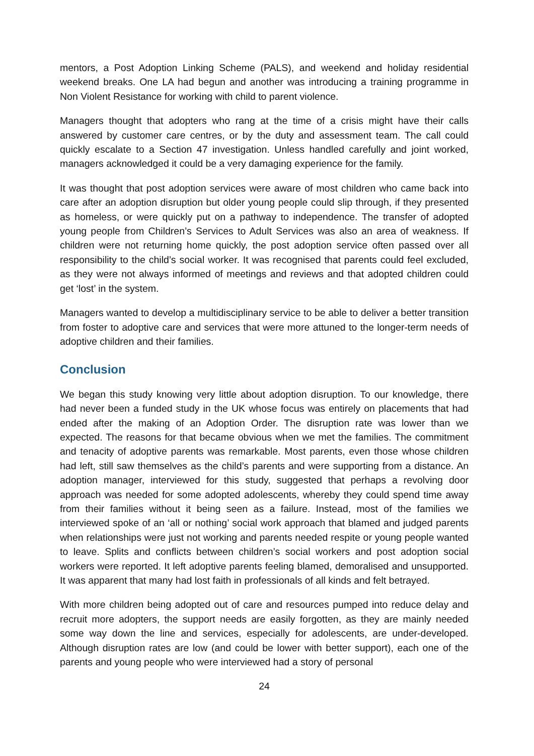mentors, a Post Adoption Linking Scheme (PALS), and weekend and holiday residential weekend breaks. One LA had begun and another was introducing a training programme in Non Violent Resistance for working with child to parent violence.
Managers thought that adopters who rang at the time of a crisis might have their calls answered by customer care centres, or by the duty and assessment team. The call could quickly escalate to a Section 47 investigation. Unless handled carefully and joint worked, managers acknowledged it could be a very damaging experience for the family.
It was thought that post adoption services were aware of most children who came back into care after an adoption disruption but older young people could slip through, if they presented as homeless, or were quickly put on a pathway to independence. The transfer of adopted young people from Children’s Services to Adult Services was also an area of weakness. If children were not returning home quickly, the post adoption service often passed over all responsibility to the child’s social worker. It was recognised that parents could feel excluded, as they were not always informed of meetings and reviews and that adopted children could get ‘lost’ in the system.
Managers wanted to develop a multidisciplinary service to be able to deliver a better transition from foster to adoptive care and services that were more attuned to the longer-term needs of adoptive children and their families.
Conclusion
We began this study knowing very little about adoption disruption. To our knowledge, there had never been a funded study in the UK whose focus was entirely on placements that had ended after the making of an Adoption Order. The disruption rate was lower than we expected. The reasons for that became obvious when we met the families. The commitment and tenacity of adoptive parents was remarkable. Most parents, even those whose children had left, still saw themselves as the child’s parents and were supporting from a distance. An adoption manager, interviewed for this study, suggested that perhaps a revolving door approach was needed for some adopted adolescents, whereby they could spend time away from their families without it being seen as a failure. Instead, most of the families we interviewed spoke of an ‘all or nothing’ social work approach that blamed and judged parents when relationships were just not working and parents needed respite or young people wanted to leave. Splits and conflicts between children’s social workers and post adoption social workers were reported. It left adoptive parents feeling blamed, demoralised and unsupported. It was apparent that many had lost faith in professionals of all kinds and felt betrayed.
With more children being adopted out of care and resources pumped into reduce delay and recruit more adopters, the support needs are easily forgotten, as they are mainly needed some way down the line and services, especially for adolescents, are under-developed. Although disruption rates are low (and could be lower with better support), each one of the parents and young people who were interviewed had a story of personal
24